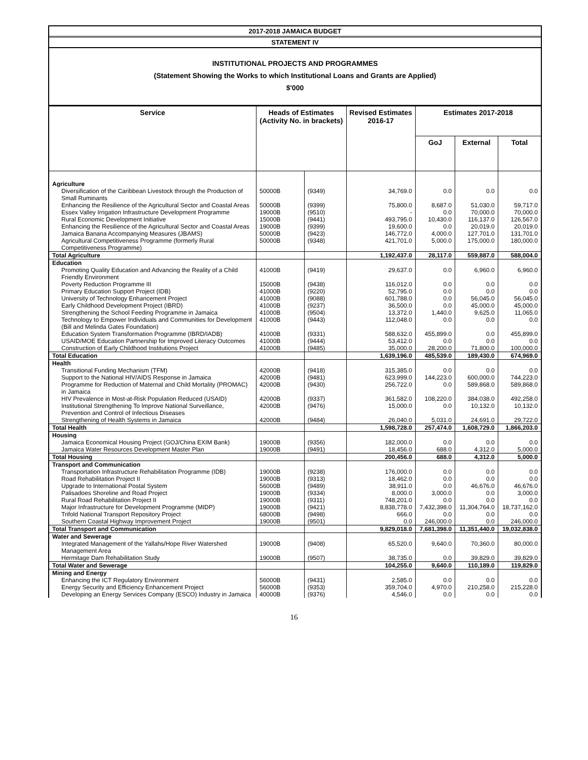2017-2018 JAMAICA BUDGET
STATEMENT IV
INSTITUTIONAL PROJECTS AND PROGRAMMES
(Statement Showing the Works to which Institutional Loans and Grants are Applied)
$'000
| Service | Heads of Estimates (Activity No. in brackets) | | Revised Estimates 2016-17 | Estimates 2017-2018 | | |
| --- | --- | --- | --- | --- | --- | --- |
| | | | | GoJ | External | Total |
| Agriculture | | | | | | |
| Diversification of the Caribbean Livestock through the Production of Small Ruminants | 50000B | (9349) | 34,769.0 | 0.0 | 0.0 | 0.0 |
| Enhancing the Resilience of the Agricultural Sector and Coastal Areas | 50000B | (9399) | 75,800.0 | 8,687.0 | 51,030.0 | 59,717.0 |
| Essex Valley Irrigation Infrastructure Development Programme | 19000B | (9510) | - | 0.0 | 70,000.0 | 70,000.0 |
| Rural Economic Development Initiative | 15000B | (9441) | 493,795.0 | 10,430.0 | 116,137.0 | 126,567.0 |
| Enhancing the Resilience of the Agricultural Sector and Coastal Areas | 19000B | (9399) | 19,600.0 | 0.0 | 20,019.0 | 20,019.0 |
| Jamaica Banana Accompanying Measures (JBAMS) | 50000B | (9423) | 146,772.0 | 4,000.0 | 127,701.0 | 131,701.0 |
| Agricultural Competitiveness Programme (formerly Rural Competitiveness Programme) | 50000B | (9348) | 421,701.0 | 5,000.0 | 175,000.0 | 180,000.0 |
| Total Agriculture | | | 1,192,437.0 | 28,117.0 | 559,887.0 | 588,004.0 |
| Education | | | | | | |
| Promoting Quality Education and Advancing the Reality of a Child Friendly Environment | 41000B | (9419) | 29,637.0 | 0.0 | 6,960.0 | 6,960.0 |
| Poverty Reduction Programme III | 15000B | (9438) | 116,012.0 | 0.0 | 0.0 | 0.0 |
| Primary Education Support Project (IDB) | 41000B | (9220) | 52,795.0 | 0.0 | 0.0 | 0.0 |
| University of Technology Enhancement Project | 41000B | (9088) | 601,788.0 | 0.0 | 56,045.0 | 56,045.0 |
| Early Childhood Development Project (IBRD) | 41000B | (9237) | 36,500.0 | 0.0 | 45,000.0 | 45,000.0 |
| Strengthening the School Feeding Programme in Jamaica | 41000B | (9504) | 13,372.0 | 1,440.0 | 9,625.0 | 11,065.0 |
| Technology to Empower Individuals and Communities for Development (Bill and Melinda Gates Foundation) | 41000B | (9443) | 112,048.0 | 0.0 | 0.0 | 0.0 |
| Education System Transformation Programme (IBRD/IADB) | 41000B | (9331) | 588,632.0 | 455,899.0 | 0.0 | 455,899.0 |
| USAID/MOE Education Partnership for Improved Literacy Outcomes | 41000B | (9444) | 53,412.0 | 0.0 | 0.0 | 0.0 |
| Construction of Early Childhood Institutions Project | 41000B | (9485) | 35,000.0 | 28,200.0 | 71,800.0 | 100,000.0 |
| Total Education | | | 1,639,196.0 | 485,539.0 | 189,430.0 | 674,969.0 |
| Health | | | | | | |
| Transitional Funding Mechanism (TFM) | 42000B | (9418) | 315,385.0 | 0.0 | 0.0 | 0.0 |
| Support to the National HIV/AIDS Response in Jamaica | 42000B | (9481) | 623,999.0 | 144,223.0 | 600,000.0 | 744,223.0 |
| Programme for Reduction of Maternal and Child Mortality (PROMAC) in Jamaica | 42000B | (9430) | 256,722.0 | 0.0 | 589,868.0 | 589,868.0 |
| HIV Prevalence in Most-at-Risk Population Reduced (USAID) | 42000B | (9337) | 361,582.0 | 108,220.0 | 384,038.0 | 492,258.0 |
| Institutional Strengthening To Improve National Surveillance, Prevention and Control of Infectious Diseases | 42000B | (9476) | 15,000.0 | 0.0 | 10,132.0 | 10,132.0 |
| Strengthening of Health Systems in Jamaica | 42000B | (9484) | 26,040.0 | 5,031.0 | 24,691.0 | 29,722.0 |
| Total Health | | | 1,598,728.0 | 257,474.0 | 1,608,729.0 | 1,866,203.0 |
| Housing | | | | | | |
| Jamaica Economical Housing Project (GOJ/China EXIM Bank) | 19000B | (9356) | 182,000.0 | 0.0 | 0.0 | 0.0 |
| Jamaica Water Resources Development Master Plan | 19000B | (9491) | 18,456.0 | 688.0 | 4,312.0 | 5,000.0 |
| Total Housing | | | 200,456.0 | 688.0 | 4,312.0 | 5,000.0 |
| Transport and Communication | | | | | | |
| Transportation Infrastructure Rehabilitation Programme (IDB) | 19000B | (9238) | 176,000.0 | 0.0 | 0.0 | 0.0 |
| Road Rehabilitation Project II | 19000B | (9313) | 18,462.0 | 0.0 | 0.0 | 0.0 |
| Upgrade to International Postal System | 56000B | (9489) | 38,911.0 | 0.0 | 46,676.0 | 46,676.0 |
| Palisadoes Shoreline and Road Project | 19000B | (9334) | 8,000.0 | 3,000.0 | 0.0 | 3,000.0 |
| Rural Road Rehabilitation Project II | 19000B | (9311) | 748,201.0 | 0.0 | 0.0 | 0.0 |
| Major Infrastructure for Development Programme (MIDP) | 19000B | (9421) | 8,838,778.0 | 7,432,398.0 | 11,304,764.0 | 18,737,162.0 |
| Trifold National Transport Repository Project | 68000B | (9498) | 666.0 | 0.0 | 0.0 | 0.0 |
| Southern Coastal Highway Improvement Project | 19000B | (9501) | 0.0 | 246,000.0 | 0.0 | 246,000.0 |
| Total Transport and Communication | | | 9,829,018.0 | 7,681,398.0 | 11,351,440.0 | 19,032,838.0 |
| Water and Sewerage | | | | | | |
| Integrated Management of the Yallahs/Hope River Watershed Management Area | 19000B | (9408) | 65,520.0 | 9,640.0 | 70,360.0 | 80,000.0 |
| Hermitage Dam Rehabilitation Study | 19000B | (9507) | 38,735.0 | 0.0 | 39,829.0 | 39,829.0 |
| Total Water and Sewerage | | | 104,255.0 | 9,640.0 | 110,189.0 | 119,829.0 |
| Mining and Energy | | | | | | |
| Enhancing the ICT Regulatory Environment | 56000B | (9431) | 2,585.0 | 0.0 | 0.0 | 0.0 |
| Energy Security and Efficiency Enhancement Project | 56000B | (9353) | 359,704.0 | 4,970.0 | 210,258.0 | 215,228.0 |
| Developing an Energy Services Company (ESCO) Industry in Jamaica | 40000B | (9376) | 4,546.0 | 0.0 | 0.0 | 0.0 |
16